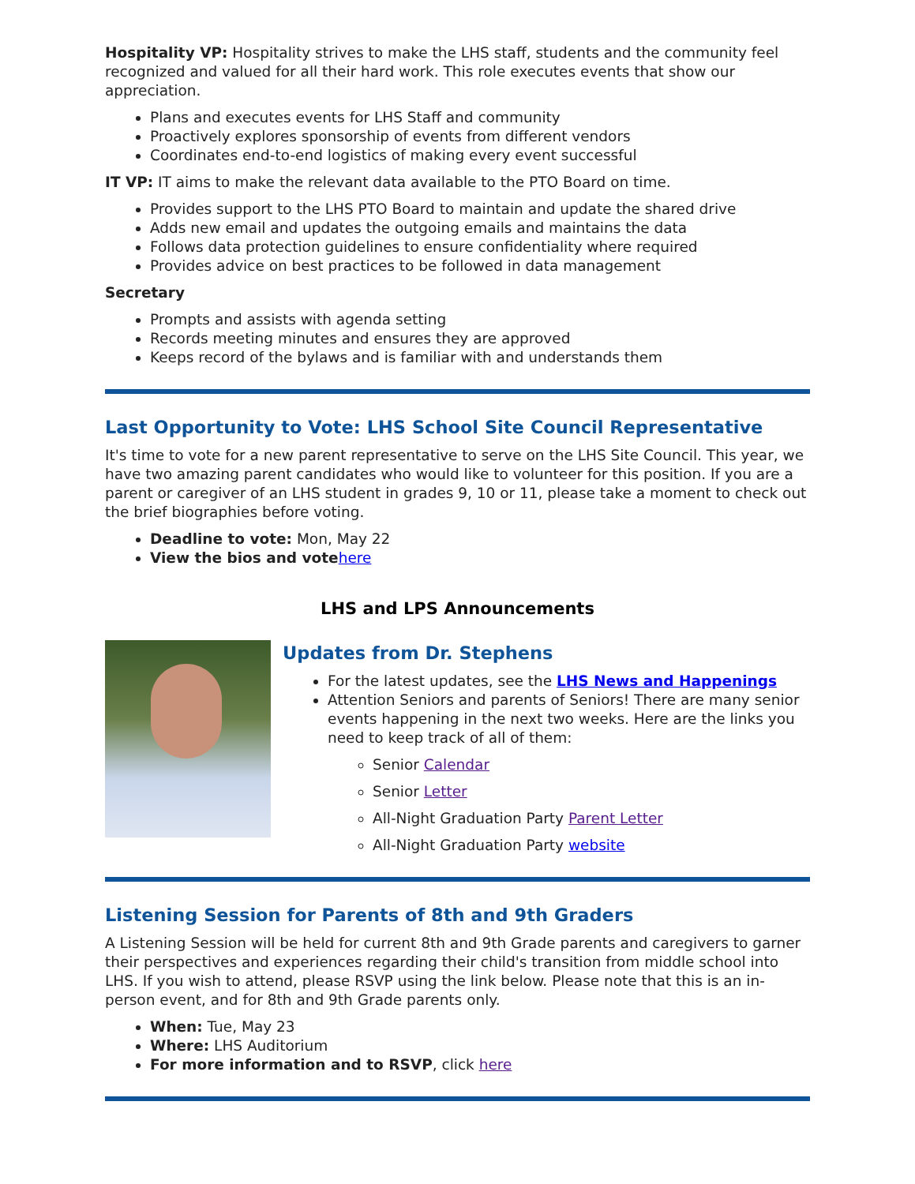Hospitality VP: Hospitality strives to make the LHS staff, students and the community feel recognized and valued for all their hard work. This role executes events that show our appreciation.
Plans and executes events for LHS Staff and community
Proactively explores sponsorship of events from different vendors
Coordinates end-to-end logistics of making every event successful
IT VP: IT aims to make the relevant data available to the PTO Board on time.
Provides support to the LHS PTO Board to maintain and update the shared drive
Adds new email and updates the outgoing emails and maintains the data
Follows data protection guidelines to ensure confidentiality where required
Provides advice on best practices to be followed in data management
Secretary
Prompts and assists with agenda setting
Records meeting minutes and ensures they are approved
Keeps record of the bylaws and is familiar with and understands them
Last Opportunity to Vote: LHS School Site Council Representative
It's time to vote for a new parent representative to serve on the LHS Site Council. This year, we have two amazing parent candidates who would like to volunteer for this position. If you are a parent or caregiver of an LHS student in grades 9, 10 or 11, please take a moment to check out the brief biographies before voting.
Deadline to vote: Mon, May 22
View the bios and vote here
LHS and LPS Announcements
Updates from Dr. Stephens
For the latest updates, see the LHS News and Happenings
Attention Seniors and parents of Seniors! There are many senior events happening in the next two weeks. Here are the links you need to keep track of all of them:
Senior Calendar
Senior Letter
All-Night Graduation Party Parent Letter
All-Night Graduation Party website
Listening Session for Parents of 8th and 9th Graders
A Listening Session will be held for current 8th and 9th Grade parents and caregivers to garner their perspectives and experiences regarding their child's transition from middle school into LHS. If you wish to attend, please RSVP using the link below. Please note that this is an in-person event, and for 8th and 9th Grade parents only.
When: Tue, May 23
Where: LHS Auditorium
For more information and to RSVP, click here